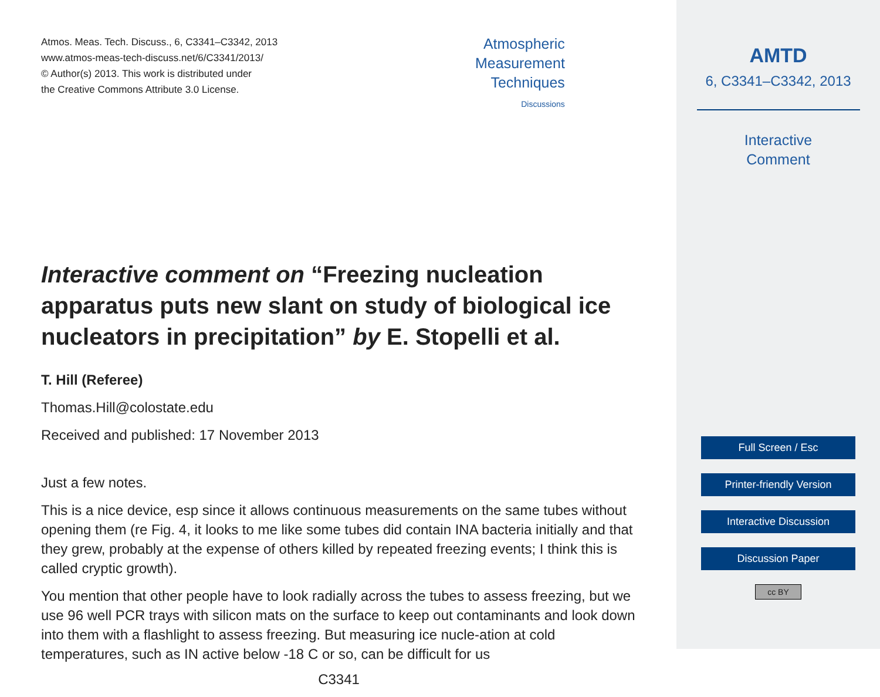Atmos. Meas. Tech. Discuss., 6, C3341–C3342, 2013
www.atmos-meas-tech-discuss.net/6/C3341/2013/
© Author(s) 2013. This work is distributed under
the Creative Commons Attribute 3.0 License.
Atmospheric
Measurement
Techniques
Discussions
Interactive comment on “Freezing nucleation apparatus puts new slant on study of biological ice nucleators in precipitation” by E. Stopelli et al.
T. Hill (Referee)
Thomas.Hill@colostate.edu
Received and published: 17 November 2013
Just a few notes.
This is a nice device, esp since it allows continuous measurements on the same tubes without opening them (re Fig. 4, it looks to me like some tubes did contain INA bacteria initially and that they grew, probably at the expense of others killed by repeated freezing events; I think this is called cryptic growth).
You mention that other people have to look radially across the tubes to assess freezing, but we use 96 well PCR trays with silicon mats on the surface to keep out contaminants and look down into them with a flashlight to assess freezing. But measuring ice nucle-ation at cold temperatures, such as IN active below -18 C or so, can be difficult for us
C3341
AMTD
6, C3341–C3342, 2013
Interactive
Comment
Full Screen / Esc
Printer-friendly Version
Interactive Discussion
Discussion Paper
cc BY